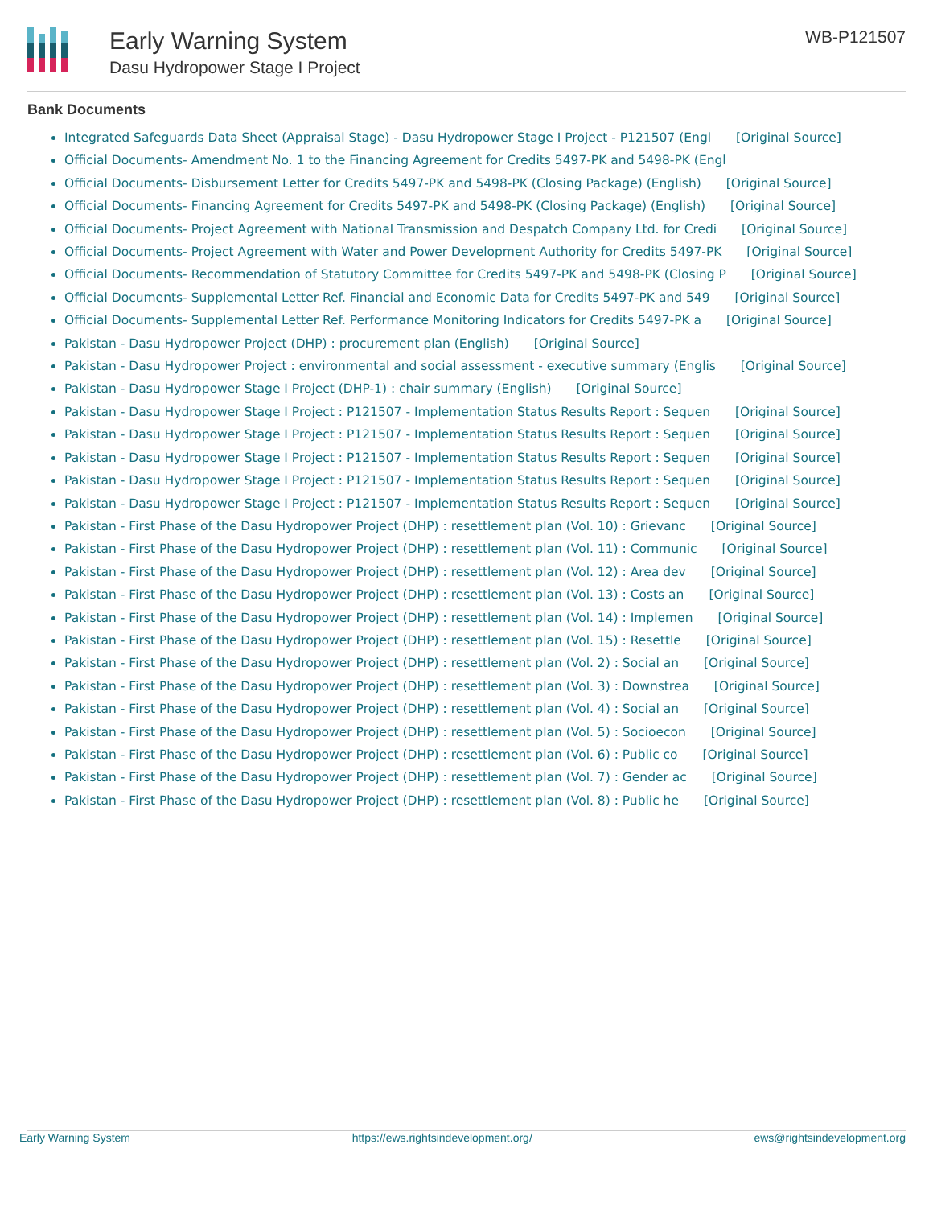Early Warning System
Dasu Hydropower Stage I Project
WB-P121507
Bank Documents
Integrated Safeguards Data Sheet (Appraisal Stage) - Dasu Hydropower Stage I Project - P121507 (Engl [Original Source]
Official Documents- Amendment No. 1 to the Financing Agreement for Credits 5497-PK and 5498-PK (Engl
Official Documents- Disbursement Letter for Credits 5497-PK and 5498-PK (Closing Package) (English) [Original Source]
Official Documents- Financing Agreement for Credits 5497-PK and 5498-PK (Closing Package) (English) [Original Source]
Official Documents- Project Agreement with National Transmission and Despatch Company Ltd. for Credi [Original Source]
Official Documents- Project Agreement with Water and Power Development Authority for Credits 5497-PK [Original Source]
Official Documents- Recommendation of Statutory Committee for Credits 5497-PK and 5498-PK (Closing P [Original Source]
Official Documents- Supplemental Letter Ref. Financial and Economic Data for Credits 5497-PK and 549 [Original Source]
Official Documents- Supplemental Letter Ref. Performance Monitoring Indicators for Credits 5497-PK a [Original Source]
Pakistan - Dasu Hydropower Project (DHP) : procurement plan (English) [Original Source]
Pakistan - Dasu Hydropower Project : environmental and social assessment - executive summary (Englis [Original Source]
Pakistan - Dasu Hydropower Stage I Project (DHP-1) : chair summary (English) [Original Source]
Pakistan - Dasu Hydropower Stage I Project : P121507 - Implementation Status Results Report : Sequen [Original Source]
Pakistan - Dasu Hydropower Stage I Project : P121507 - Implementation Status Results Report : Sequen [Original Source]
Pakistan - Dasu Hydropower Stage I Project : P121507 - Implementation Status Results Report : Sequen [Original Source]
Pakistan - Dasu Hydropower Stage I Project : P121507 - Implementation Status Results Report : Sequen [Original Source]
Pakistan - Dasu Hydropower Stage I Project : P121507 - Implementation Status Results Report : Sequen [Original Source]
Pakistan - First Phase of the Dasu Hydropower Project (DHP) : resettlement plan (Vol. 10) : Grievanc [Original Source]
Pakistan - First Phase of the Dasu Hydropower Project (DHP) : resettlement plan (Vol. 11) : Communic [Original Source]
Pakistan - First Phase of the Dasu Hydropower Project (DHP) : resettlement plan (Vol. 12) : Area dev [Original Source]
Pakistan - First Phase of the Dasu Hydropower Project (DHP) : resettlement plan (Vol. 13) : Costs an [Original Source]
Pakistan - First Phase of the Dasu Hydropower Project (DHP) : resettlement plan (Vol. 14) : Implemen [Original Source]
Pakistan - First Phase of the Dasu Hydropower Project (DHP) : resettlement plan (Vol. 15) : Resettle [Original Source]
Pakistan - First Phase of the Dasu Hydropower Project (DHP) : resettlement plan (Vol. 2) : Social an [Original Source]
Pakistan - First Phase of the Dasu Hydropower Project (DHP) : resettlement plan (Vol. 3) : Downstrea [Original Source]
Pakistan - First Phase of the Dasu Hydropower Project (DHP) : resettlement plan (Vol. 4) : Social an [Original Source]
Pakistan - First Phase of the Dasu Hydropower Project (DHP) : resettlement plan (Vol. 5) : Socioecon [Original Source]
Pakistan - First Phase of the Dasu Hydropower Project (DHP) : resettlement plan (Vol. 6) : Public co [Original Source]
Pakistan - First Phase of the Dasu Hydropower Project (DHP) : resettlement plan (Vol. 7) : Gender ac [Original Source]
Pakistan - First Phase of the Dasu Hydropower Project (DHP) : resettlement plan (Vol. 8) : Public he [Original Source]
Early Warning System https://ews.rightsindevelopment.org/ ews@rightsindevelopment.org